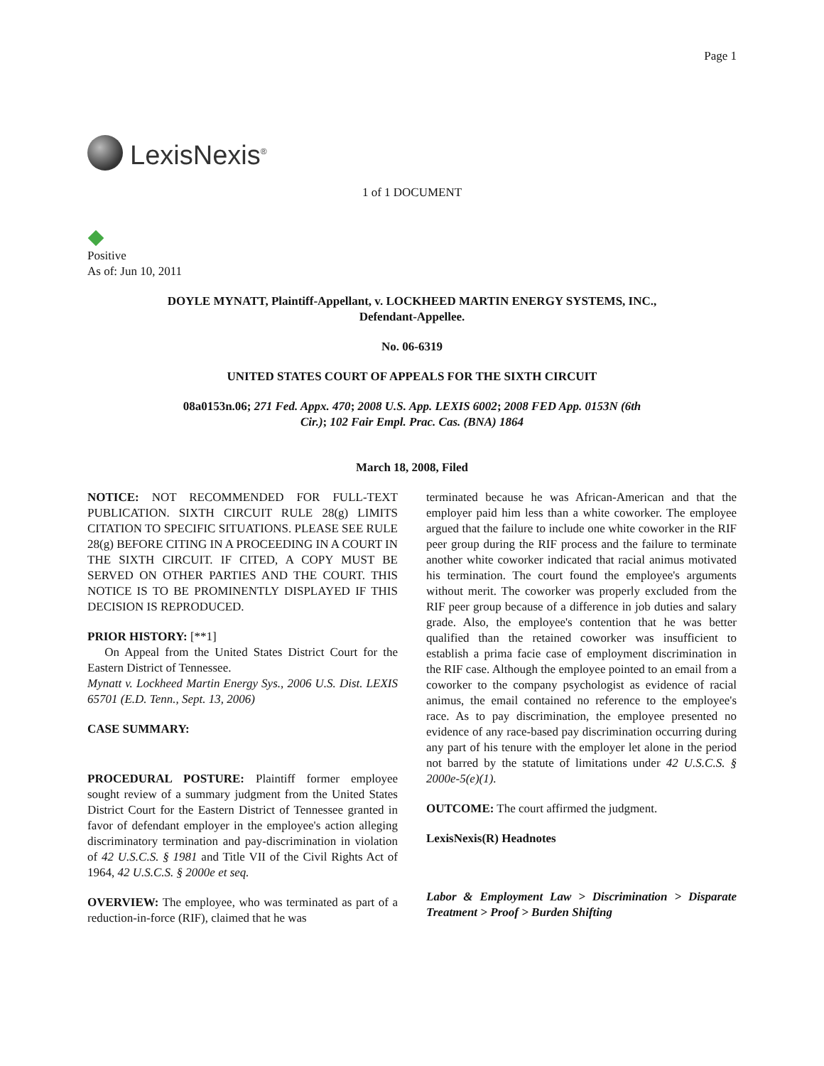Page 1
LexisNexis<sup>®</sup>
1 of 1 DOCUMENT
Positive
As of: Jun 10, 2011
DOYLE MYNATT, Plaintiff-Appellant, v. LOCKHEED MARTIN ENERGY SYSTEMS, INC., Defendant-Appellee.
No. 06-6319
UNITED STATES COURT OF APPEALS FOR THE SIXTH CIRCUIT
08a0153n.06; 271 Fed. Appx. 470; 2008 U.S. App. LEXIS 6002; 2008 FED App. 0153N (6th Cir.); 102 Fair Empl. Prac. Cas. (BNA) 1864
March 18, 2008, Filed
NOTICE: NOT RECOMMENDED FOR FULL-TEXT PUBLICATION. SIXTH CIRCUIT RULE 28(g) LIMITS CITATION TO SPECIFIC SITUATIONS. PLEASE SEE RULE 28(g) BEFORE CITING IN A PROCEEDING IN A COURT IN THE SIXTH CIRCUIT. IF CITED, A COPY MUST BE SERVED ON OTHER PARTIES AND THE COURT. THIS NOTICE IS TO BE PROMINENTLY DISPLAYED IF THIS DECISION IS REPRODUCED.
PRIOR HISTORY: [**1]
On Appeal from the United States District Court for the Eastern District of Tennessee.
Mynatt v. Lockheed Martin Energy Sys., 2006 U.S. Dist. LEXIS 65701 (E.D. Tenn., Sept. 13, 2006)
CASE SUMMARY:
PROCEDURAL POSTURE: Plaintiff former employee sought review of a summary judgment from the United States District Court for the Eastern District of Tennessee granted in favor of defendant employer in the employee's action alleging discriminatory termination and pay-discrimination in violation of 42 U.S.C.S. § 1981 and Title VII of the Civil Rights Act of 1964, 42 U.S.C.S. § 2000e et seq.
OVERVIEW: The employee, who was terminated as part of a reduction-in-force (RIF), claimed that he was
terminated because he was African-American and that the employer paid him less than a white coworker. The employee argued that the failure to include one white coworker in the RIF peer group during the RIF process and the failure to terminate another white coworker indicated that racial animus motivated his termination. The court found the employee's arguments without merit. The coworker was properly excluded from the RIF peer group because of a difference in job duties and salary grade. Also, the employee's contention that he was better qualified than the retained coworker was insufficient to establish a prima facie case of employment discrimination in the RIF case. Although the employee pointed to an email from a coworker to the company psychologist as evidence of racial animus, the email contained no reference to the employee's race. As to pay discrimination, the employee presented no evidence of any race-based pay discrimination occurring during any part of his tenure with the employer let alone in the period not barred by the statute of limitations under 42 U.S.C.S. § 2000e-5(e)(1).
OUTCOME: The court affirmed the judgment.
LexisNexis(R) Headnotes
Labor & Employment Law > Discrimination > Disparate Treatment > Proof > Burden Shifting